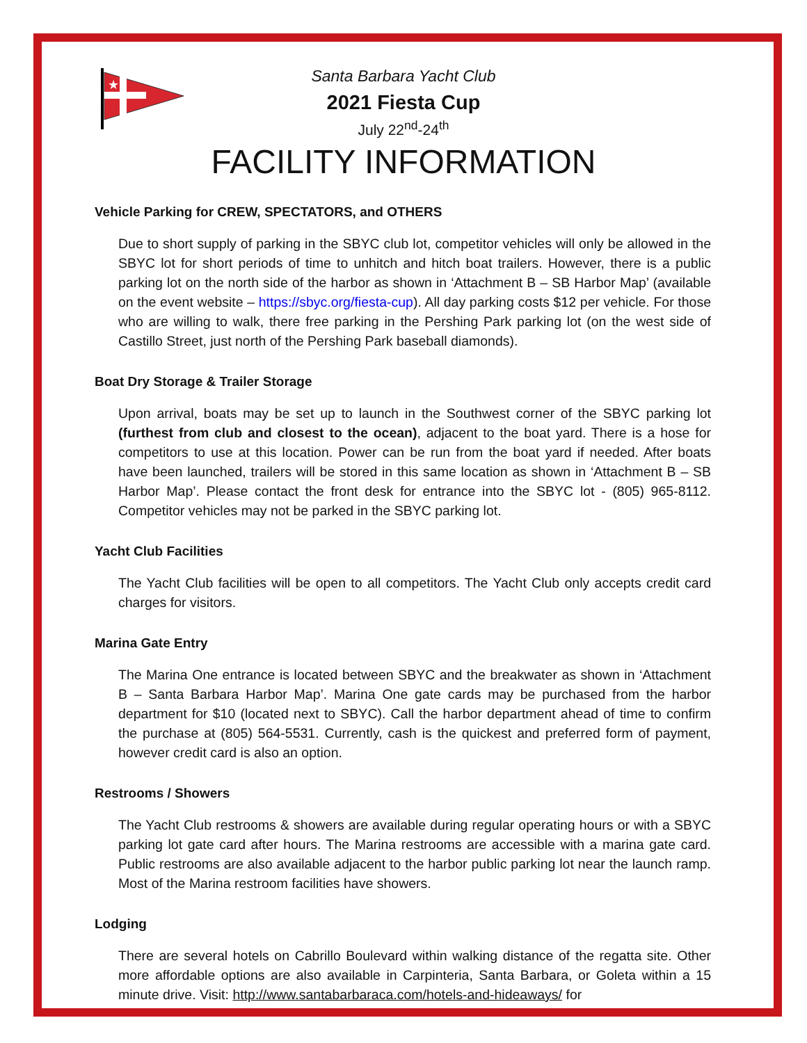★
Santa Barbara Yacht Club
2021 Fiesta Cup
July 22<sup>nd</sup>-24<sup>th</sup>
FACILITY INFORMATION
Vehicle Parking for CREW, SPECTATORS, and OTHERS
Due to short supply of parking in the SBYC club lot, competitor vehicles will only be allowed in the SBYC lot for short periods of time to unhitch and hitch boat trailers. However, there is a public parking lot on the north side of the harbor as shown in ‘Attachment B – SB Harbor Map’ (available on the event website – https://sbyc.org/fiesta-cup). All day parking costs $12 per vehicle. For those who are willing to walk, there free parking in the Pershing Park parking lot (on the west side of Castillo Street, just north of the Pershing Park baseball diamonds).
Boat Dry Storage & Trailer Storage
Upon arrival, boats may be set up to launch in the Southwest corner of the SBYC parking lot (furthest from club and closest to the ocean), adjacent to the boat yard. There is a hose for competitors to use at this location. Power can be run from the boat yard if needed. After boats have been launched, trailers will be stored in this same location as shown in ‘Attachment B – SB Harbor Map’. Please contact the front desk for entrance into the SBYC lot - (805) 965-8112. Competitor vehicles may not be parked in the SBYC parking lot.
Yacht Club Facilities
The Yacht Club facilities will be open to all competitors. The Yacht Club only accepts credit card charges for visitors.
Marina Gate Entry
The Marina One entrance is located between SBYC and the breakwater as shown in ‘Attachment B – Santa Barbara Harbor Map’. Marina One gate cards may be purchased from the harbor department for $10 (located next to SBYC). Call the harbor department ahead of time to confirm the purchase at (805) 564-5531. Currently, cash is the quickest and preferred form of payment, however credit card is also an option.
Restrooms / Showers
The Yacht Club restrooms & showers are available during regular operating hours or with a SBYC parking lot gate card after hours. The Marina restrooms are accessible with a marina gate card. Public restrooms are also available adjacent to the harbor public parking lot near the launch ramp. Most of the Marina restroom facilities have showers.
Lodging
There are several hotels on Cabrillo Boulevard within walking distance of the regatta site. Other more affordable options are also available in Carpinteria, Santa Barbara, or Goleta within a 15 minute drive. Visit: http://www.santabarbaraca.com/hotels-and-hideaways/ for